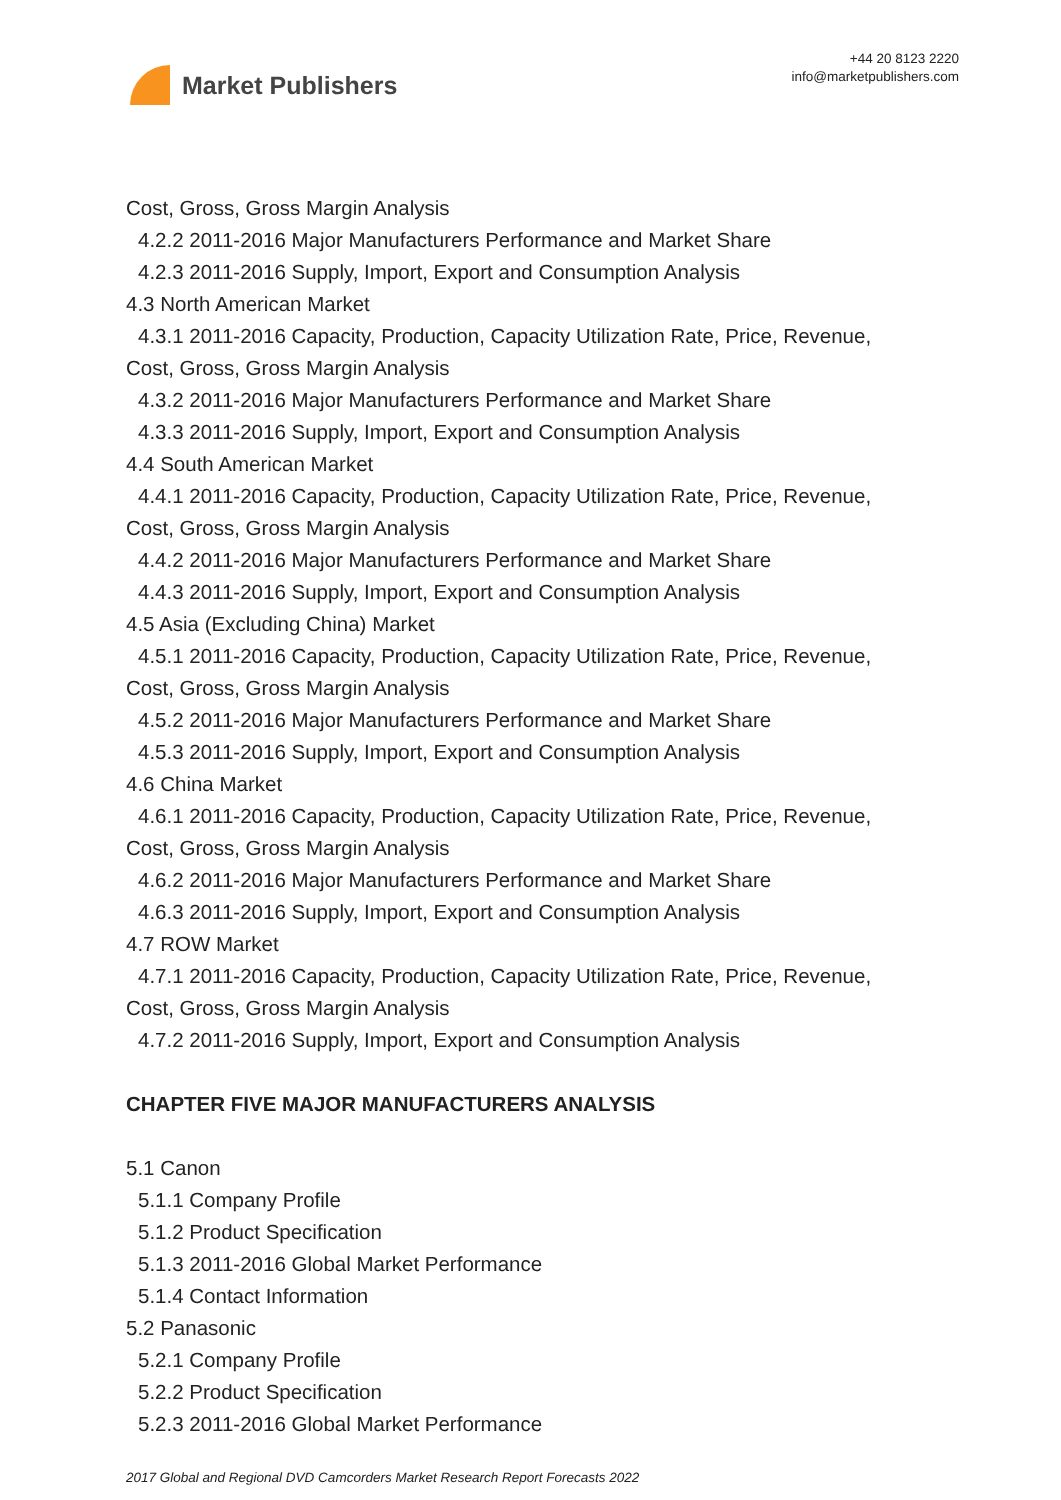Market Publishers
+44 20 8123 2220
info@marketpublishers.com
Cost, Gross, Gross Margin Analysis
4.2.2 2011-2016 Major Manufacturers Performance and Market Share
4.2.3 2011-2016 Supply, Import, Export and Consumption Analysis
4.3 North American Market
4.3.1 2011-2016 Capacity, Production, Capacity Utilization Rate, Price, Revenue,
Cost, Gross, Gross Margin Analysis
4.3.2 2011-2016 Major Manufacturers Performance and Market Share
4.3.3 2011-2016 Supply, Import, Export and Consumption Analysis
4.4 South American Market
4.4.1 2011-2016 Capacity, Production, Capacity Utilization Rate, Price, Revenue,
Cost, Gross, Gross Margin Analysis
4.4.2 2011-2016 Major Manufacturers Performance and Market Share
4.4.3 2011-2016 Supply, Import, Export and Consumption Analysis
4.5 Asia (Excluding China) Market
4.5.1 2011-2016 Capacity, Production, Capacity Utilization Rate, Price, Revenue,
Cost, Gross, Gross Margin Analysis
4.5.2 2011-2016 Major Manufacturers Performance and Market Share
4.5.3 2011-2016 Supply, Import, Export and Consumption Analysis
4.6 China Market
4.6.1 2011-2016 Capacity, Production, Capacity Utilization Rate, Price, Revenue,
Cost, Gross, Gross Margin Analysis
4.6.2 2011-2016 Major Manufacturers Performance and Market Share
4.6.3 2011-2016 Supply, Import, Export and Consumption Analysis
4.7 ROW Market
4.7.1 2011-2016 Capacity, Production, Capacity Utilization Rate, Price, Revenue,
Cost, Gross, Gross Margin Analysis
4.7.2 2011-2016 Supply, Import, Export and Consumption Analysis
CHAPTER FIVE MAJOR MANUFACTURERS ANALYSIS
5.1 Canon
5.1.1 Company Profile
5.1.2 Product Specification
5.1.3 2011-2016 Global Market Performance
5.1.4 Contact Information
5.2 Panasonic
5.2.1 Company Profile
5.2.2 Product Specification
5.2.3 2011-2016 Global Market Performance
2017 Global and Regional DVD Camcorders Market Research Report Forecasts 2022